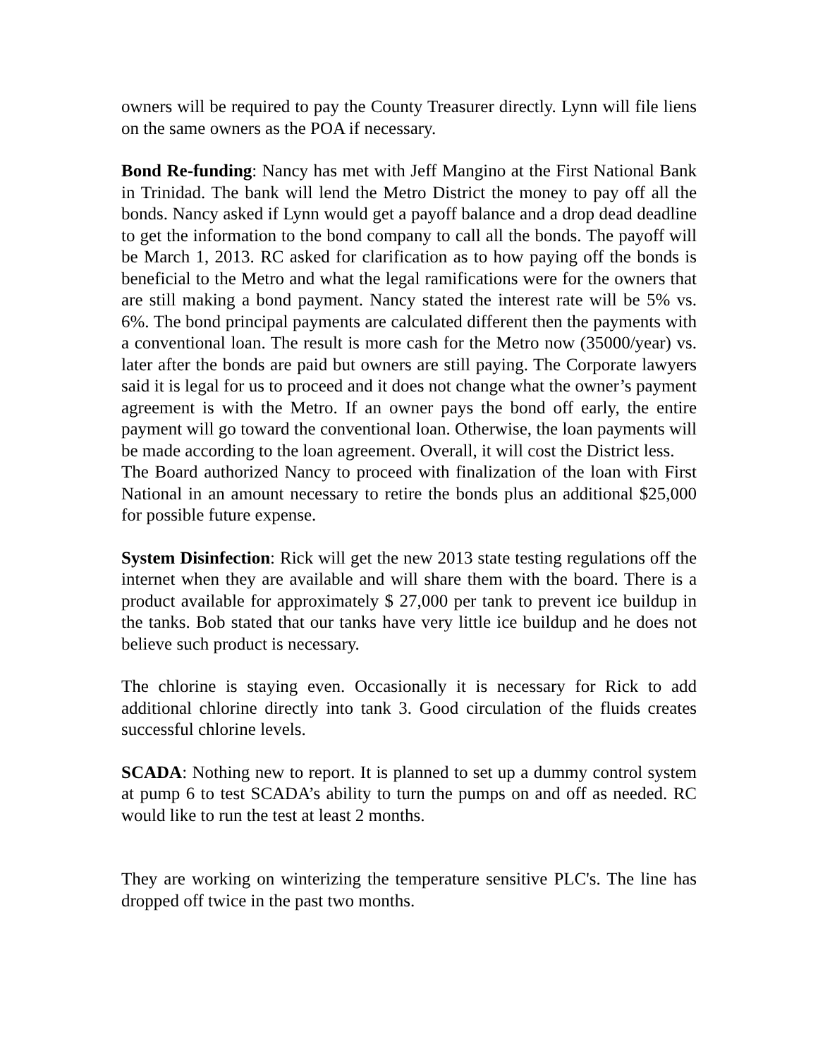owners will be required to pay the County Treasurer directly. Lynn will file liens on the same owners as the POA if necessary.
Bond Re-funding: Nancy has met with Jeff Mangino at the First National Bank in Trinidad. The bank will lend the Metro District the money to pay off all the bonds. Nancy asked if Lynn would get a payoff balance and a drop dead deadline to get the information to the bond company to call all the bonds. The payoff will be March 1, 2013. RC asked for clarification as to how paying off the bonds is beneficial to the Metro and what the legal ramifications were for the owners that are still making a bond payment. Nancy stated the interest rate will be 5% vs. 6%. The bond principal payments are calculated different then the payments with a conventional loan. The result is more cash for the Metro now (35000/year) vs. later after the bonds are paid but owners are still paying. The Corporate lawyers said it is legal for us to proceed and it does not change what the owner’s payment agreement is with the Metro. If an owner pays the bond off early, the entire payment will go toward the conventional loan. Otherwise, the loan payments will be made according to the loan agreement. Overall, it will cost the District less.
The Board authorized Nancy to proceed with finalization of the loan with First National in an amount necessary to retire the bonds plus an additional $25,000 for possible future expense.
System Disinfection: Rick will get the new 2013 state testing regulations off the internet when they are available and will share them with the board. There is a product available for approximately $ 27,000 per tank to prevent ice buildup in the tanks. Bob stated that our tanks have very little ice buildup and he does not believe such product is necessary.
The chlorine is staying even. Occasionally it is necessary for Rick to add additional chlorine directly into tank 3. Good circulation of the fluids creates successful chlorine levels.
SCADA: Nothing new to report. It is planned to set up a dummy control system at pump 6 to test SCADA’s ability to turn the pumps on and off as needed. RC would like to run the test at least 2 months.
They are working on winterizing the temperature sensitive PLC's. The line has dropped off twice in the past two months.